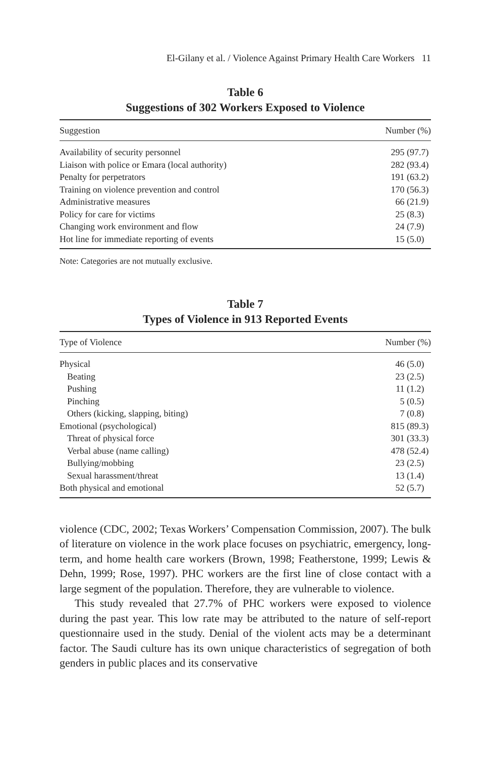El-Gilany et al. / Violence Against Primary Health Care Workers 11
Table 6
Suggestions of 302 Workers Exposed to Violence
| Suggestion | Number (%) |
| --- | --- |
| Availability of security personnel | 295 (97.7) |
| Liaison with police or Emara (local authority) | 282 (93.4) |
| Penalty for perpetrators | 191 (63.2) |
| Training on violence prevention and control | 170 (56.3) |
| Administrative measures | 66 (21.9) |
| Policy for care for victims | 25 (8.3) |
| Changing work environment and flow | 24 (7.9) |
| Hot line for immediate reporting of events | 15 (5.0) |
Note: Categories are not mutually exclusive.
Table 7
Types of Violence in 913 Reported Events
| Type of Violence | Number (%) |
| --- | --- |
| Physical | 46 (5.0) |
| Beating | 23 (2.5) |
| Pushing | 11 (1.2) |
| Pinching | 5 (0.5) |
| Others (kicking, slapping, biting) | 7 (0.8) |
| Emotional (psychological) | 815 (89.3) |
| Threat of physical force | 301 (33.3) |
| Verbal abuse (name calling) | 478 (52.4) |
| Bullying/mobbing | 23 (2.5) |
| Sexual harassment/threat | 13 (1.4) |
| Both physical and emotional | 52 (5.7) |
violence (CDC, 2002; Texas Workers’ Compensation Commission, 2007). The bulk of literature on violence in the work place focuses on psychiatric, emergency, long-term, and home health care workers (Brown, 1998; Featherstone, 1999; Lewis & Dehn, 1999; Rose, 1997). PHC workers are the first line of close contact with a large segment of the population. Therefore, they are vulnerable to violence.
This study revealed that 27.7% of PHC workers were exposed to violence during the past year. This low rate may be attributed to the nature of self-report questionnaire used in the study. Denial of the violent acts may be a determinant factor. The Saudi culture has its own unique characteristics of segregation of both genders in public places and its conservative